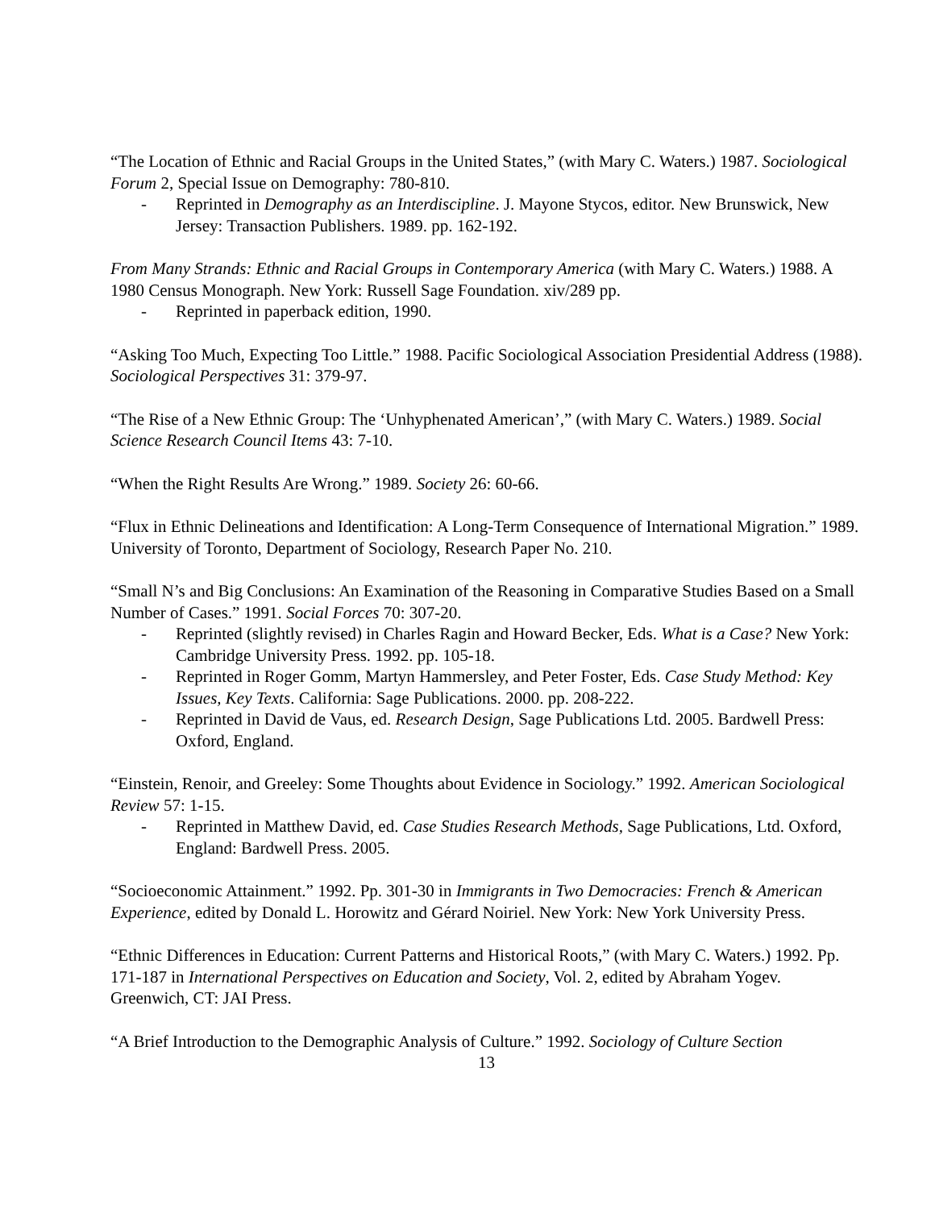“The Location of Ethnic and Racial Groups in the United States,” (with Mary C. Waters.) 1987. Sociological Forum 2, Special Issue on Demography: 780-810.
- Reprinted in Demography as an Interdiscipline. J. Mayone Stycos, editor. New Brunswick, New Jersey: Transaction Publishers. 1989. pp. 162-192.
From Many Strands: Ethnic and Racial Groups in Contemporary America (with Mary C. Waters.) 1988. A 1980 Census Monograph. New York: Russell Sage Foundation. xiv/289 pp.
- Reprinted in paperback edition, 1990.
“Asking Too Much, Expecting Too Little.” 1988. Pacific Sociological Association Presidential Address (1988). Sociological Perspectives 31: 379-97.
“The Rise of a New Ethnic Group: The ‘Unhyphenated American’,” (with Mary C. Waters.) 1989. Social Science Research Council Items 43: 7-10.
“When the Right Results Are Wrong.” 1989. Society 26: 60-66.
“Flux in Ethnic Delineations and Identification: A Long-Term Consequence of International Migration.” 1989. University of Toronto, Department of Sociology, Research Paper No. 210.
“Small N’s and Big Conclusions: An Examination of the Reasoning in Comparative Studies Based on a Small Number of Cases.” 1991. Social Forces 70: 307-20.
- Reprinted (slightly revised) in Charles Ragin and Howard Becker, Eds. What is a Case? New York: Cambridge University Press. 1992. pp. 105-18.
- Reprinted in Roger Gomm, Martyn Hammersley, and Peter Foster, Eds. Case Study Method: Key Issues, Key Texts. California: Sage Publications. 2000. pp. 208-222.
- Reprinted in David de Vaus, ed. Research Design, Sage Publications Ltd. 2005. Bardwell Press: Oxford, England.
“Einstein, Renoir, and Greeley: Some Thoughts about Evidence in Sociology.” 1992. American Sociological Review 57: 1-15.
- Reprinted in Matthew David, ed. Case Studies Research Methods, Sage Publications, Ltd. Oxford, England: Bardwell Press. 2005.
“Socioeconomic Attainment.” 1992. Pp. 301-30 in Immigrants in Two Democracies: French & American Experience, edited by Donald L. Horowitz and Gérard Noiriel. New York: New York University Press.
“Ethnic Differences in Education: Current Patterns and Historical Roots,” (with Mary C. Waters.) 1992. Pp. 171-187 in International Perspectives on Education and Society, Vol. 2, edited by Abraham Yogev. Greenwich, CT: JAI Press.
“A Brief Introduction to the Demographic Analysis of Culture.” 1992. Sociology of Culture Section
13